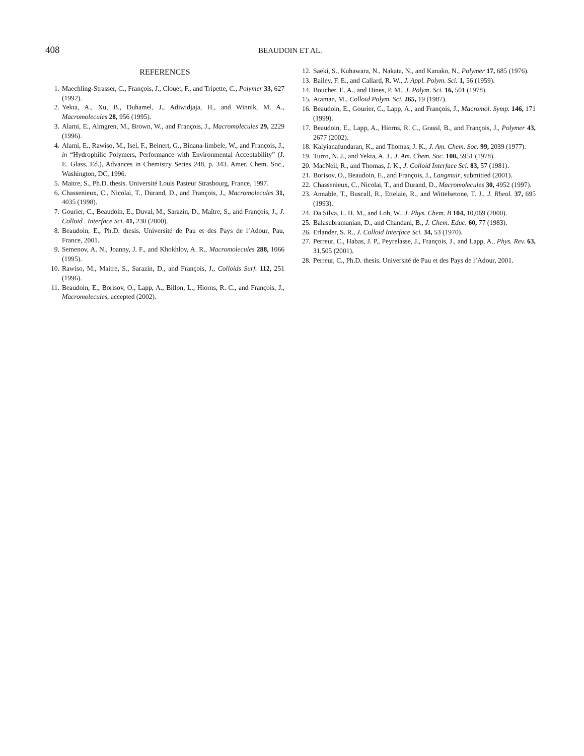408 BEAUDOIN ET AL.
REFERENCES
1. Maechling-Strasser, C., François, J., Clouet, F., and Tripette, C., Polymer 33, 627 (1992).
2. Yekta, A., Xu, B., Duhamel, J., Adiwidjaja, H., and Winnik, M. A., Macromolecules 28, 956 (1995).
3. Alami, E., Almgren, M., Brown, W., and François, J., Macromolecules 29, 2229 (1996).
4. Alami, E., Rawiso, M., Isel, F., Beinert, G., Binana-limbele, W., and François, J., in “Hydrophilic Polymers, Performance with Environmental Acceptability” (J. E. Glass, Ed.), Advances in Chemistry Series 248, p. 343. Amer. Chem. Soc., Washington, DC, 1996.
5. Maitre, S., Ph.D. thesis. Université Louis Pasteur Strasbourg, France, 1997.
6. Chassenieux, C., Nicolai, T., Durand, D., and François, J., Macromolecules 31, 4035 (1998).
7. Gourier, C., Beaudoin, E., Duval, M., Sarazin, D., Maître, S., and François, J., J. Colloid . Interface Sci. 41, 230 (2000).
8. Beaudoin, E., Ph.D. thesis. Université de Pau et des Pays de l’Adour, Pau, France, 2001.
9. Semenov, A. N., Joanny, J. F., and Khokhlov, A. R., Macromolecules 288, 1066 (1995).
10. Rawiso, M., Maitre, S., Sarazin, D., and François, J., Colloids Surf. 112, 251 (1996).
11. Beaudoin, E., Borisov, O., Lapp, A., Billon, L., Hiorns, R. C., and François, J., Macromolecules, accepted (2002).
12. Saeki, S., Kuhawara, N., Nakata, N., and Kanako, N., Polymer 17, 685 (1976).
13. Bailey, F. E., and Callard, R. W., J. Appl. Polym. Sci. 1, 56 (1959).
14. Boucher, E. A., and Hines, P. M., J. Polym. Sci. 16, 501 (1978).
15. Ataman, M., Colloid Polym. Sci. 265, 19 (1987).
16. Beaudoin, E., Gourier, C., Lapp, A., and François, J., Macromol. Symp. 146, 171 (1999).
17. Beaudoin, E., Lapp, A., Hiorns, R. C., Grassl, B., and François, J., Polymer 43, 2677 (2002).
18. Kalyianafundaran, K., and Thomas, J. K., J. Am. Chem. Soc. 99, 2039 (1977).
19. Turro, N. J., and Yekta, A. J., J. Am. Chem. Soc. 100, 5951 (1978).
20. MacNeil, R., and Thomas, J. K., J. Colloid Interface Sci. 83, 57 (1981).
21. Borisov, O., Beaudoin, E., and François, J., Langmuir, submitted (2001).
22. Chassenieux, C., Nicolai, T., and Durand, D., Macromolecules 30, 4952 (1997).
23. Annable, T., Buscall, R., Ettelaie, R., and Wittelsetone, T. J., J. Rheol. 37, 695 (1993).
24. Da Silva, L. H. M., and Loh, W., J. Phys. Chem. B 104, 10,069 (2000).
25. Balasubramanian, D., and Chandani, B., J. Chem. Educ. 60, 77 (1983).
26. Erlander, S. R., J. Colloid Interface Sci. 34, 53 (1970).
27. Perreur, C., Habas, J. P., Peyrelasse, J., François, J., and Lapp, A., Phys. Rev. 63, 31,505 (2001).
28. Perreur, C., Ph.D. thesis. Université de Pau et des Pays de l’Adour, 2001.